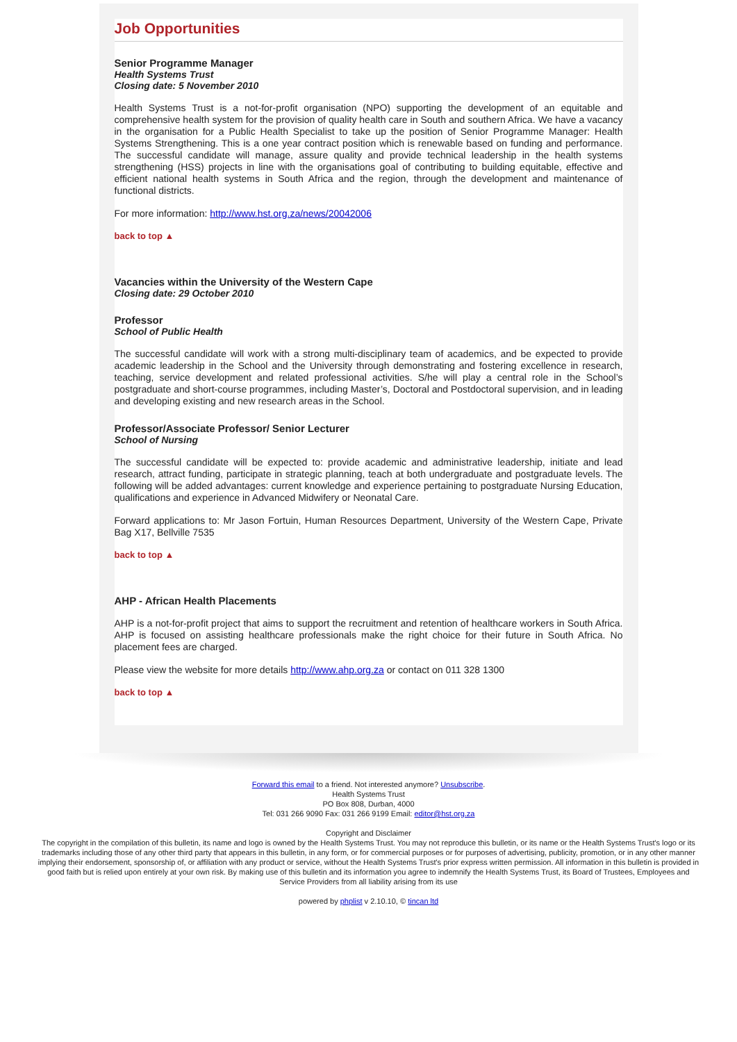Job Opportunities
Senior Programme Manager
Health Systems Trust
Closing date: 5 November 2010
Health Systems Trust is a not-for-profit organisation (NPO) supporting the development of an equitable and comprehensive health system for the provision of quality health care in South and southern Africa. We have a vacancy in the organisation for a Public Health Specialist to take up the position of Senior Programme Manager: Health Systems Strengthening. This is a one year contract position which is renewable based on funding and performance. The successful candidate will manage, assure quality and provide technical leadership in the health systems strengthening (HSS) projects in line with the organisations goal of contributing to building equitable, effective and efficient national health systems in South Africa and the region, through the development and maintenance of functional districts.
For more information: http://www.hst.org.za/news/20042006
back to top ▲
Vacancies within the University of the Western Cape
Closing date: 29 October 2010
Professor
School of Public Health
The successful candidate will work with a strong multi-disciplinary team of academics, and be expected to provide academic leadership in the School and the University through demonstrating and fostering excellence in research, teaching, service development and related professional activities. S/he will play a central role in the School’s postgraduate and short-course programmes, including Master’s, Doctoral and Postdoctoral supervision, and in leading and developing existing and new research areas in the School.
Professor/Associate Professor/ Senior Lecturer
School of Nursing
The successful candidate will be expected to: provide academic and administrative leadership, initiate and lead research, attract funding, participate in strategic planning, teach at both undergraduate and postgraduate levels. The following will be added advantages: current knowledge and experience pertaining to postgraduate Nursing Education, qualifications and experience in Advanced Midwifery or Neonatal Care.
Forward applications to: Mr Jason Fortuin, Human Resources Department, University of the Western Cape, Private Bag X17, Bellville 7535
back to top ▲
AHP - African Health Placements
AHP is a not-for-profit project that aims to support the recruitment and retention of healthcare workers in South Africa. AHP is focused on assisting healthcare professionals make the right choice for their future in South Africa. No placement fees are charged.
Please view the website for more details http://www.ahp.org.za or contact on 011 328 1300
back to top ▲
Forward this email to a friend. Not interested anymore? Unsubscribe.
Health Systems Trust
PO Box 808, Durban, 4000
Tel: 031 266 9090 Fax: 031 266 9199 Email: editor@hst.org.za
Copyright and Disclaimer
The copyright in the compilation of this bulletin, its name and logo is owned by the Health Systems Trust. You may not reproduce this bulletin, or its name or the Health Systems Trust's logo or its trademarks including those of any other third party that appears in this bulletin, in any form, or for commercial purposes or for purposes of advertising, publicity, promotion, or in any other manner implying their endorsement, sponsorship of, or affiliation with any product or service, without the Health Systems Trust's prior express written permission. All information in this bulletin is provided in good faith but is relied upon entirely at your own risk. By making use of this bulletin and its information you agree to indemnify the Health Systems Trust, its Board of Trustees, Employees and Service Providers from all liability arising from its use
powered by phplist v 2.10.10, © tincan ltd